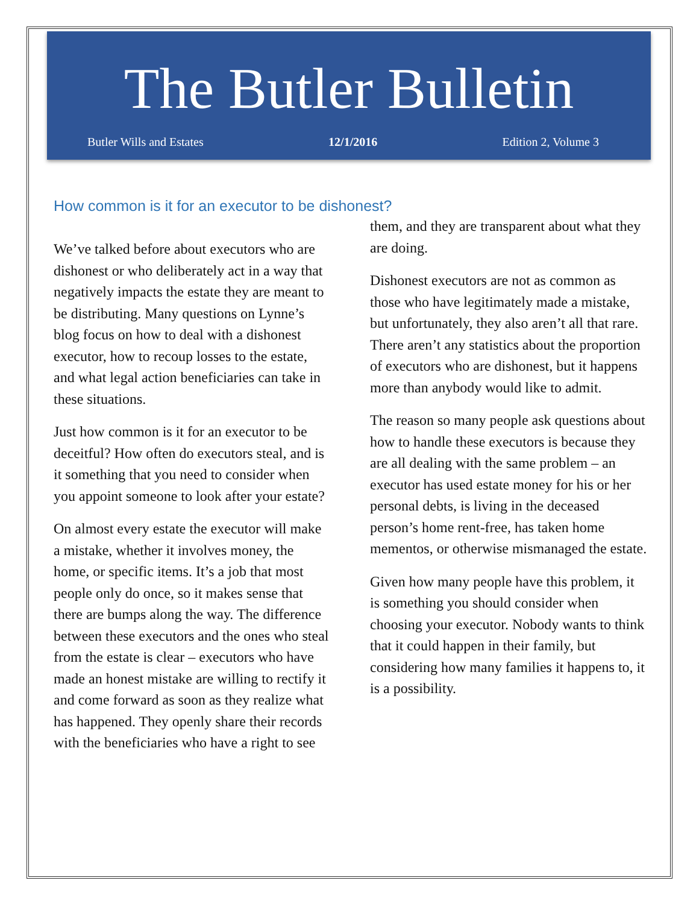The Butler Bulletin
Butler Wills and Estates 12/1/2016 Edition 2, Volume 3
How common is it for an executor to be dishonest?
We’ve talked before about executors who are dishonest or who deliberately act in a way that negatively impacts the estate they are meant to be distributing. Many questions on Lynne’s blog focus on how to deal with a dishonest executor, how to recoup losses to the estate, and what legal action beneficiaries can take in these situations.
Just how common is it for an executor to be deceitful? How often do executors steal, and is it something that you need to consider when you appoint someone to look after your estate?
On almost every estate the executor will make a mistake, whether it involves money, the home, or specific items. It’s a job that most people only do once, so it makes sense that there are bumps along the way. The difference between these executors and the ones who steal from the estate is clear – executors who have made an honest mistake are willing to rectify it and come forward as soon as they realize what has happened. They openly share their records with the beneficiaries who have a right to see
them, and they are transparent about what they are doing.
Dishonest executors are not as common as those who have legitimately made a mistake, but unfortunately, they also aren’t all that rare. There aren’t any statistics about the proportion of executors who are dishonest, but it happens more than anybody would like to admit.
The reason so many people ask questions about how to handle these executors is because they are all dealing with the same problem – an executor has used estate money for his or her personal debts, is living in the deceased person’s home rent-free, has taken home mementos, or otherwise mismanaged the estate.
Given how many people have this problem, it is something you should consider when choosing your executor. Nobody wants to think that it could happen in their family, but considering how many families it happens to, it is a possibility.